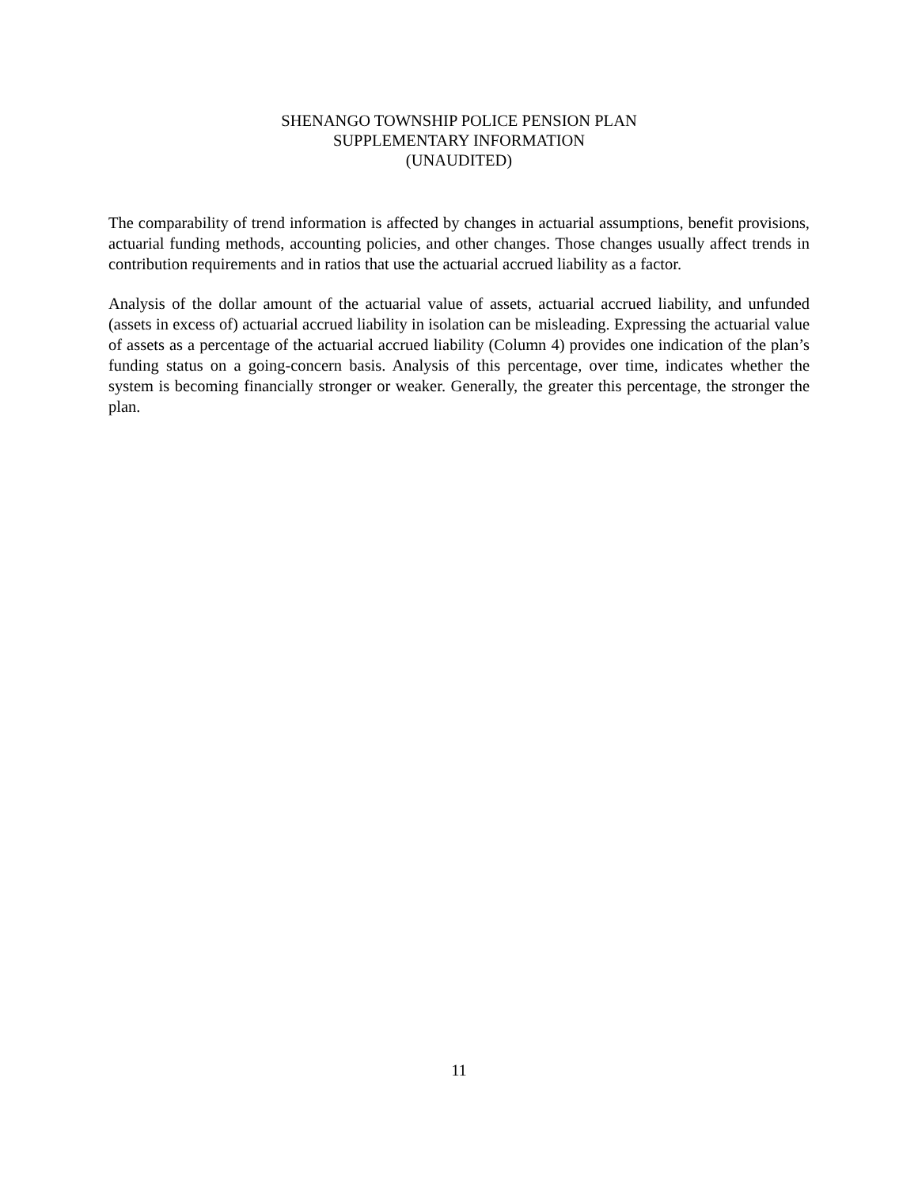SHENANGO TOWNSHIP POLICE PENSION PLAN
SUPPLEMENTARY INFORMATION
(UNAUDITED)
The comparability of trend information is affected by changes in actuarial assumptions, benefit provisions, actuarial funding methods, accounting policies, and other changes. Those changes usually affect trends in contribution requirements and in ratios that use the actuarial accrued liability as a factor.
Analysis of the dollar amount of the actuarial value of assets, actuarial accrued liability, and unfunded (assets in excess of) actuarial accrued liability in isolation can be misleading. Expressing the actuarial value of assets as a percentage of the actuarial accrued liability (Column 4) provides one indication of the plan’s funding status on a going-concern basis. Analysis of this percentage, over time, indicates whether the system is becoming financially stronger or weaker. Generally, the greater this percentage, the stronger the plan.
11